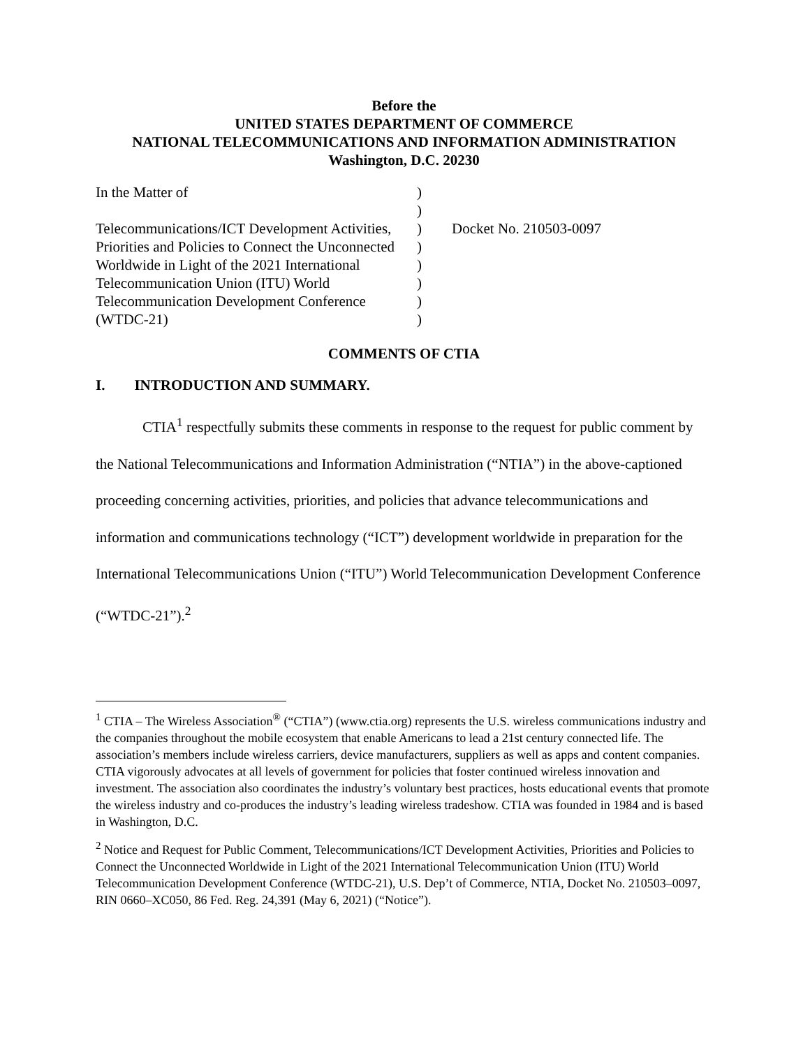Before the
UNITED STATES DEPARTMENT OF COMMERCE
NATIONAL TELECOMMUNICATIONS AND INFORMATION ADMINISTRATION
Washington, D.C. 20230
| In the Matter of | ) | |
| | ) | |
| Telecommunications/ICT Development Activities, | ) | Docket No. 210503-0097 |
| Priorities and Policies to Connect the Unconnected | ) | |
| Worldwide in Light of the 2021 International | ) | |
| Telecommunication Union (ITU) World | ) | |
| Telecommunication Development Conference | ) | |
| (WTDC-21) | ) | |
COMMENTS OF CTIA
I. INTRODUCTION AND SUMMARY.
CTIA<sup>1</sup> respectfully submits these comments in response to the request for public comment by the National Telecommunications and Information Administration (“NTIA”) in the above-captioned proceeding concerning activities, priorities, and policies that advance telecommunications and information and communications technology (“ICT”) development worldwide in preparation for the International Telecommunications Union (“ITU”) World Telecommunication Development Conference (“WTDC-21”).<sup>2</sup>
<sup>1</sup> CTIA – The Wireless Association<sup>®</sup> (“CTIA”) (www.ctia.org) represents the U.S. wireless communications industry and the companies throughout the mobile ecosystem that enable Americans to lead a 21st century connected life. The association’s members include wireless carriers, device manufacturers, suppliers as well as apps and content companies. CTIA vigorously advocates at all levels of government for policies that foster continued wireless innovation and investment. The association also coordinates the industry’s voluntary best practices, hosts educational events that promote the wireless industry and co-produces the industry’s leading wireless tradeshow. CTIA was founded in 1984 and is based in Washington, D.C.
<sup>2</sup> Notice and Request for Public Comment, Telecommunications/ICT Development Activities, Priorities and Policies to Connect the Unconnected Worldwide in Light of the 2021 International Telecommunication Union (ITU) World Telecommunication Development Conference (WTDC-21), U.S. Dep’t of Commerce, NTIA, Docket No. 210503–0097, RIN 0660–XC050, 86 Fed. Reg. 24,391 (May 6, 2021) (“Notice”).